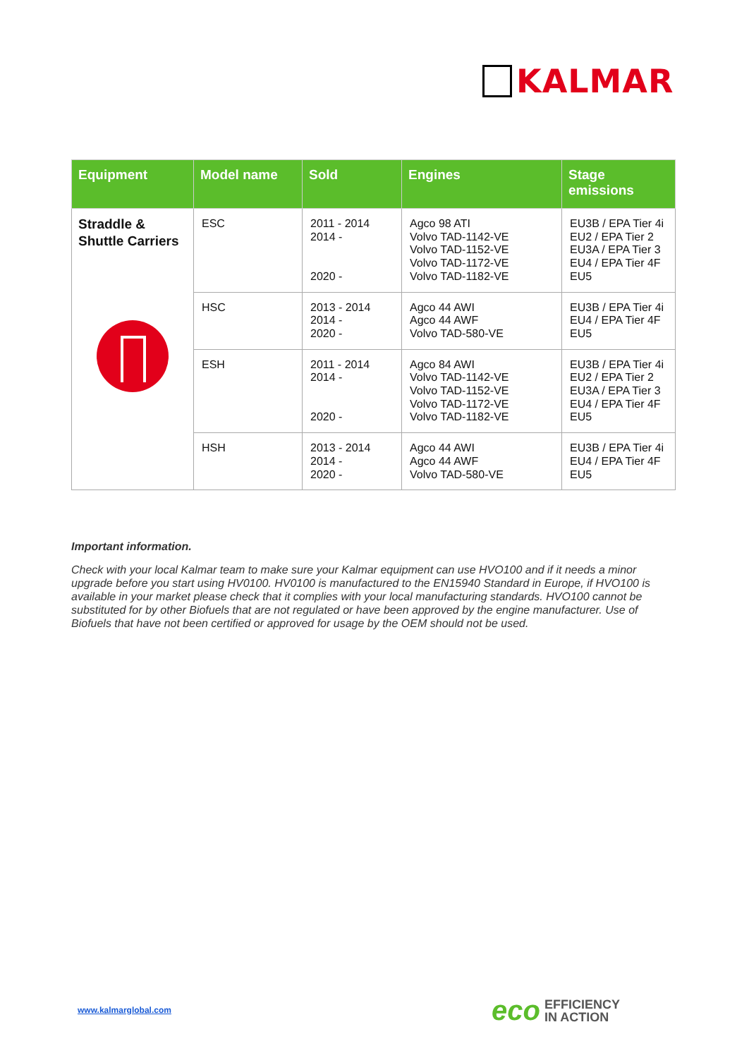KALMAR
| Equipment | Model name | Sold | Engines | Stage emissions |
| --- | --- | --- | --- | --- |
| Straddle & Shuttle Carriers | ESC | 2011 - 2014 2014 - 2020 - | Agco 98 ATI Volvo TAD-1142-VE Volvo TAD-1152-VE Volvo TAD-1172-VE Volvo TAD-1182-VE | EU3B / EPA Tier 4i EU2 / EPA Tier 2 EU3A / EPA Tier 3 EU4 / EPA Tier 4F EU5 |
| | HSC | 2013 - 2014 2014 - 2020 - | Agco 44 AWI Agco 44 AWF Volvo TAD-580-VE | EU3B / EPA Tier 4i EU4 / EPA Tier 4F EU5 |
| | ESH | 2011 - 2014 2014 - 2020 - | Agco 84 AWI Volvo TAD-1142-VE Volvo TAD-1152-VE Volvo TAD-1172-VE Volvo TAD-1182-VE | EU3B / EPA Tier 4i EU2 / EPA Tier 2 EU3A / EPA Tier 3 EU4 / EPA Tier 4F EU5 |
| | HSH | 2013 - 2014 2014 - 2020 - | Agco 44 AWI Agco 44 AWF Volvo TAD-580-VE | EU3B / EPA Tier 4i EU4 / EPA Tier 4F EU5 |
Important information.
Check with your local Kalmar team to make sure your Kalmar equipment can use HVO100 and if it needs a minor upgrade before you start using HV0100. HV0100 is manufactured to the EN15940 Standard in Europe, if HVO100 is available in your market please check that it complies with your local manufacturing standards. HVO100 cannot be substituted for by other Biofuels that are not regulated or have been approved by the engine manufacturer. Use of Biofuels that have not been certified or approved for usage by the OEM should not be used.
www.kalmarglobal.com
eco EFFICIENCY
IN ACTION